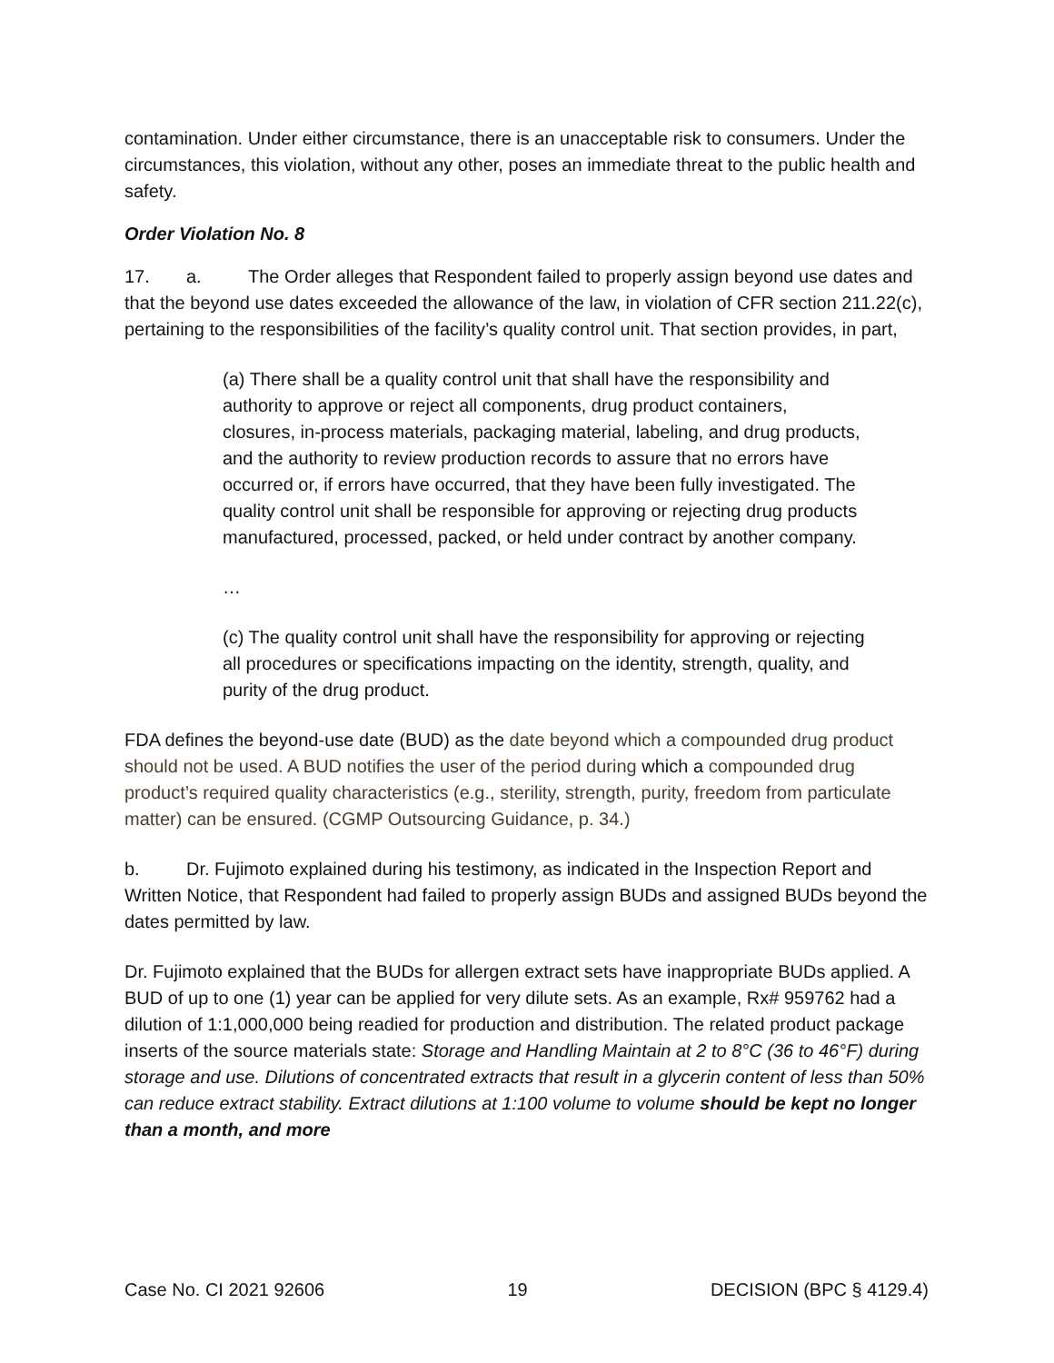contamination. Under either circumstance, there is an unacceptable risk to consumers. Under the circumstances, this violation, without any other, poses an immediate threat to the public health and safety.
Order Violation No. 8
17. a. The Order alleges that Respondent failed to properly assign beyond use dates and that the beyond use dates exceeded the allowance of the law, in violation of CFR section 211.22(c), pertaining to the responsibilities of the facility’s quality control unit. That section provides, in part,
(a) There shall be a quality control unit that shall have the responsibility and authority to approve or reject all components, drug product containers, closures, in-process materials, packaging material, labeling, and drug products, and the authority to review production records to assure that no errors have occurred or, if errors have occurred, that they have been fully investigated. The quality control unit shall be responsible for approving or rejecting drug products manufactured, processed, packed, or held under contract by another company.
…
(c) The quality control unit shall have the responsibility for approving or rejecting all procedures or specifications impacting on the identity, strength, quality, and purity of the drug product.
FDA defines the beyond-use date (BUD) as the date beyond which a compounded drug product should not be used. A BUD notifies the user of the period during which a compounded drug product’s required quality characteristics (e.g., sterility, strength, purity, freedom from particulate matter) can be ensured. (CGMP Outsourcing Guidance, p. 34.)
b. Dr. Fujimoto explained during his testimony, as indicated in the Inspection Report and Written Notice, that Respondent had failed to properly assign BUDs and assigned BUDs beyond the dates permitted by law.
Dr. Fujimoto explained that the BUDs for allergen extract sets have inappropriate BUDs applied. A BUD of up to one (1) year can be applied for very dilute sets. As an example, Rx# 959762 had a dilution of 1:1,000,000 being readied for production and distribution. The related product package inserts of the source materials state: Storage and Handling Maintain at 2 to 8°C (36 to 46°F) during storage and use. Dilutions of concentrated extracts that result in a glycerin content of less than 50% can reduce extract stability. Extract dilutions at 1:100 volume to volume should be kept no longer than a month, and more
Case No. CI 2021 92606 19 DECISION (BPC § 4129.4)